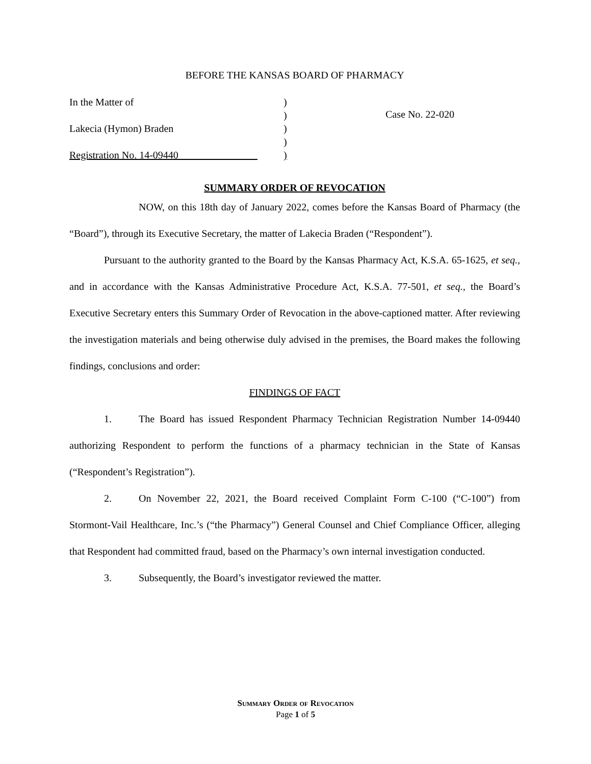BEFORE THE KANSAS BOARD OF PHARMACY
In the Matter of
Lakecia (Hymon) Braden
Registration No. 14-09440
)
)
)
)
)
Case No. 22-020
SUMMARY ORDER OF REVOCATION
NOW, on this 18th day of January 2022, comes before the Kansas Board of Pharmacy (the “Board”), through its Executive Secretary, the matter of Lakecia Braden (“Respondent”).
Pursuant to the authority granted to the Board by the Kansas Pharmacy Act, K.S.A. 65-1625, et seq., and in accordance with the Kansas Administrative Procedure Act, K.S.A. 77-501, et seq., the Board’s Executive Secretary enters this Summary Order of Revocation in the above-captioned matter. After reviewing the investigation materials and being otherwise duly advised in the premises, the Board makes the following findings, conclusions and order:
FINDINGS OF FACT
1. The Board has issued Respondent Pharmacy Technician Registration Number 14-09440 authorizing Respondent to perform the functions of a pharmacy technician in the State of Kansas (“Respondent’s Registration”).
2. On November 22, 2021, the Board received Complaint Form C-100 (“C-100”) from Stormont-Vail Healthcare, Inc.’s (“the Pharmacy”) General Counsel and Chief Compliance Officer, alleging that Respondent had committed fraud, based on the Pharmacy’s own internal investigation conducted.
3. Subsequently, the Board’s investigator reviewed the matter.
Summary Order of Revocation
Page 1 of 5